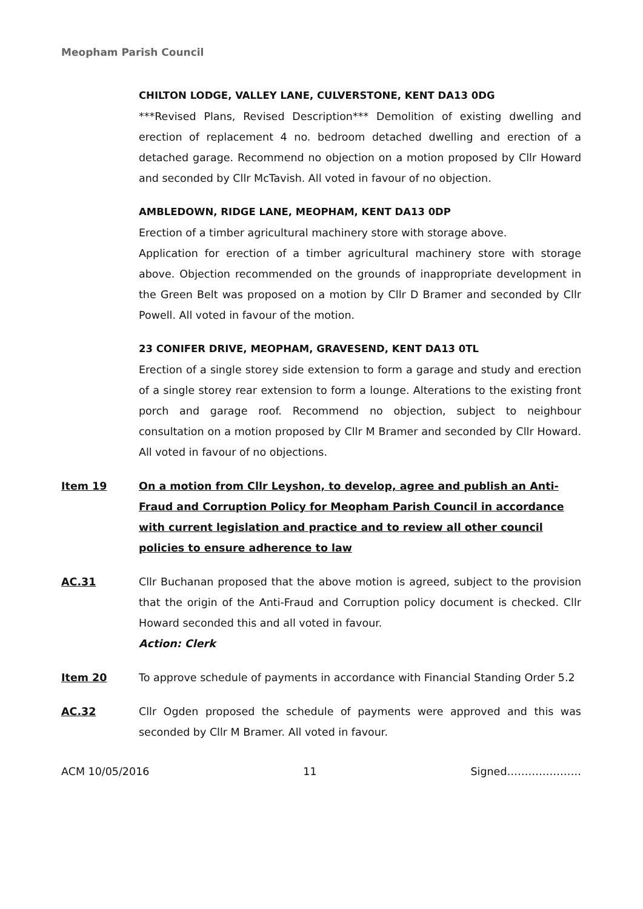Meopham Parish Council
CHILTON LODGE, VALLEY LANE, CULVERSTONE, KENT DA13 0DG
***Revised Plans, Revised Description*** Demolition of existing dwelling and erection of replacement 4 no. bedroom detached dwelling and erection of a detached garage. Recommend no objection on a motion proposed by Cllr Howard and seconded by Cllr McTavish. All voted in favour of no objection.
AMBLEDOWN, RIDGE LANE, MEOPHAM, KENT DA13 0DP
Erection of a timber agricultural machinery store with storage above.
Application for erection of a timber agricultural machinery store with storage above. Objection recommended on the grounds of inappropriate development in the Green Belt was proposed on a motion by Cllr D Bramer and seconded by Cllr Powell. All voted in favour of the motion.
23 CONIFER DRIVE, MEOPHAM, GRAVESEND, KENT DA13 0TL
Erection of a single storey side extension to form a garage and study and erection of a single storey rear extension to form a lounge. Alterations to the existing front porch and garage roof. Recommend no objection, subject to neighbour consultation on a motion proposed by Cllr M Bramer and seconded by Cllr Howard. All voted in favour of no objections.
Item 19 On a motion from Cllr Leyshon, to develop, agree and publish an Anti-Fraud and Corruption Policy for Meopham Parish Council in accordance with current legislation and practice and to review all other council policies to ensure adherence to law
AC.31 Cllr Buchanan proposed that the above motion is agreed, subject to the provision that the origin of the Anti-Fraud and Corruption policy document is checked. Cllr Howard seconded this and all voted in favour.
Action: Clerk
Item 20 To approve schedule of payments in accordance with Financial Standing Order 5.2
AC.32 Cllr Ogden proposed the schedule of payments were approved and this was seconded by Cllr M Bramer. All voted in favour.
ACM 10/05/2016 11 Signed…………………